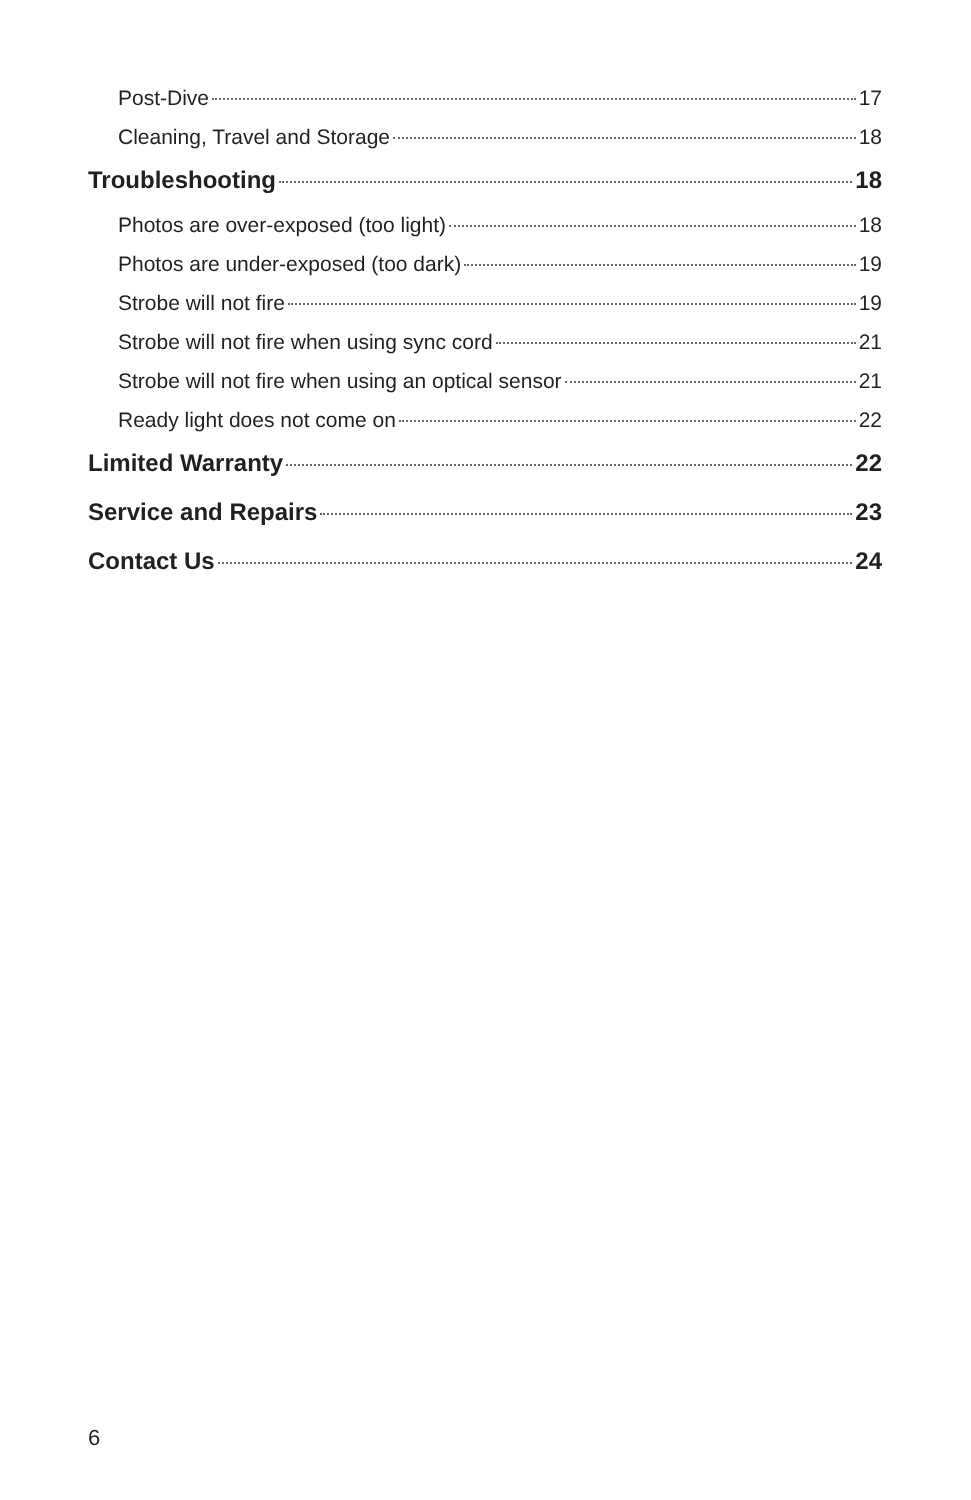Post-Dive 17
Cleaning, Travel and Storage 18
Troubleshooting 18
Photos are over-exposed (too light) 18
Photos are under-exposed (too dark) 19
Strobe will not fire 19
Strobe will not fire when using sync cord 21
Strobe will not fire when using an optical sensor 21
Ready light does not come on 22
Limited Warranty 22
Service and Repairs 23
Contact Us 24
6